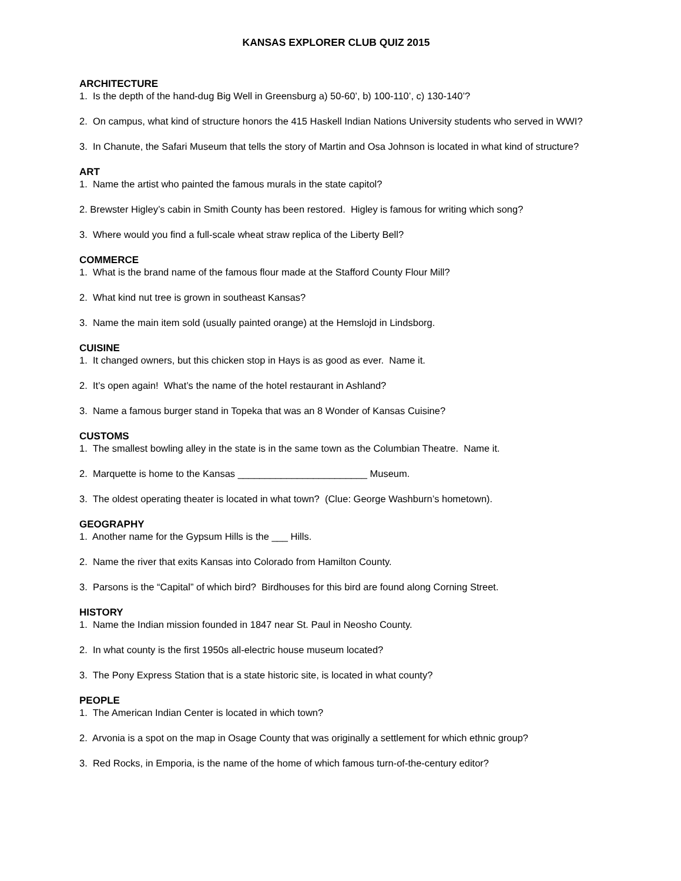KANSAS EXPLORER CLUB QUIZ 2015
ARCHITECTURE
1. Is the depth of the hand-dug Big Well in Greensburg a) 50-60’, b) 100-110’, c) 130-140’?
2. On campus, what kind of structure honors the 415 Haskell Indian Nations University students who served in WWI?
3. In Chanute, the Safari Museum that tells the story of Martin and Osa Johnson is located in what kind of structure?
ART
1. Name the artist who painted the famous murals in the state capitol?
2. Brewster Higley’s cabin in Smith County has been restored. Higley is famous for writing which song?
3. Where would you find a full-scale wheat straw replica of the Liberty Bell?
COMMERCE
1. What is the brand name of the famous flour made at the Stafford County Flour Mill?
2. What kind nut tree is grown in southeast Kansas?
3. Name the main item sold (usually painted orange) at the Hemslojd in Lindsborg.
CUISINE
1. It changed owners, but this chicken stop in Hays is as good as ever. Name it.
2. It’s open again! What’s the name of the hotel restaurant in Ashland?
3. Name a famous burger stand in Topeka that was an 8 Wonder of Kansas Cuisine?
CUSTOMS
1. The smallest bowling alley in the state is in the same town as the Columbian Theatre. Name it.
2. Marquette is home to the Kansas ________________________ Museum.
3. The oldest operating theater is located in what town? (Clue: George Washburn’s hometown).
GEOGRAPHY
1. Another name for the Gypsum Hills is the ___ Hills.
2. Name the river that exits Kansas into Colorado from Hamilton County.
3. Parsons is the “Capital” of which bird? Birdhouses for this bird are found along Corning Street.
HISTORY
1. Name the Indian mission founded in 1847 near St. Paul in Neosho County.
2. In what county is the first 1950s all-electric house museum located?
3. The Pony Express Station that is a state historic site, is located in what county?
PEOPLE
1. The American Indian Center is located in which town?
2. Arvonia is a spot on the map in Osage County that was originally a settlement for which ethnic group?
3. Red Rocks, in Emporia, is the name of the home of which famous turn-of-the-century editor?